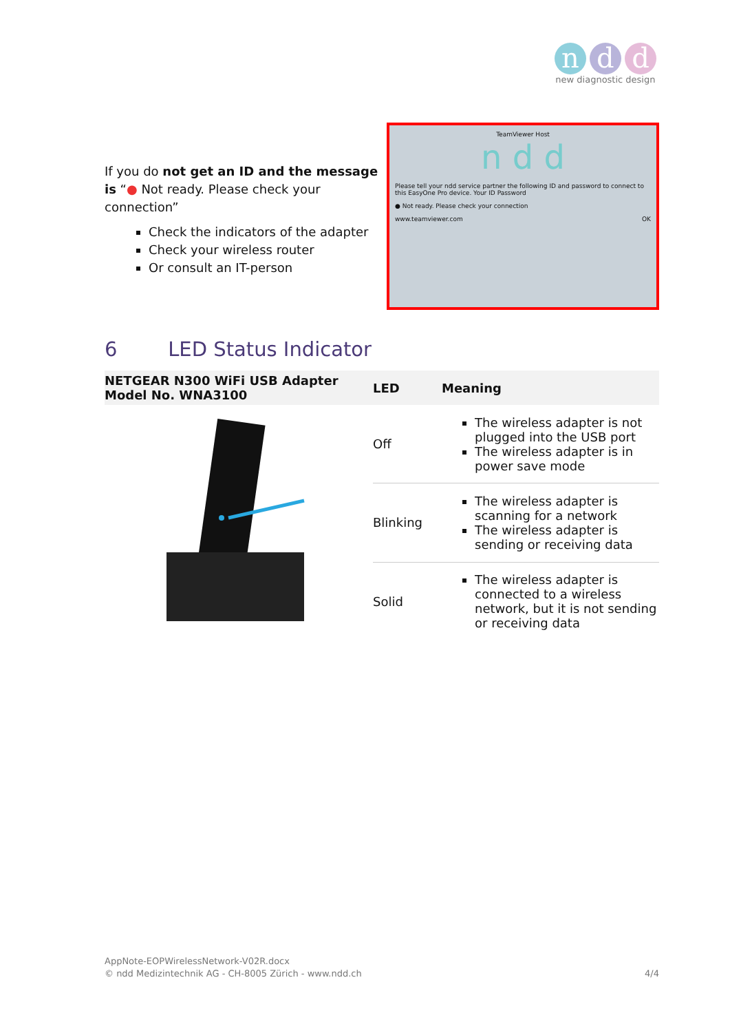n d d
new diagnostic design
If you do not get an ID and the message is “● Not ready. Please check your connection”
Check the indicators of the adapter
Check your wireless router
Or consult an IT-person
TeamViewer Host
n d d
Please tell your ndd service partner the following ID and password to connect to this EasyOne Pro device. Your ID Password
● Not ready. Please check your connection
www.teamviewer.com OK
6 LED Status Indicator
| NETGEAR N300 WiFi USB Adapter Model No. WNA3100 | LED | Meaning |
| --- | --- | --- |
| | Off | The wireless adapter is not plugged into the USB port The wireless adapter is in power save mode |
| | Blinking | The wireless adapter is scanning for a network The wireless adapter is sending or receiving data |
| | Solid | The wireless adapter is connected to a wireless network, but it is not sending or receiving data |
AppNote-EOPWirelessNetwork-V02R.docx
© ndd Medizintechnik AG - CH-8005 Zürich - www.ndd.ch 4/4